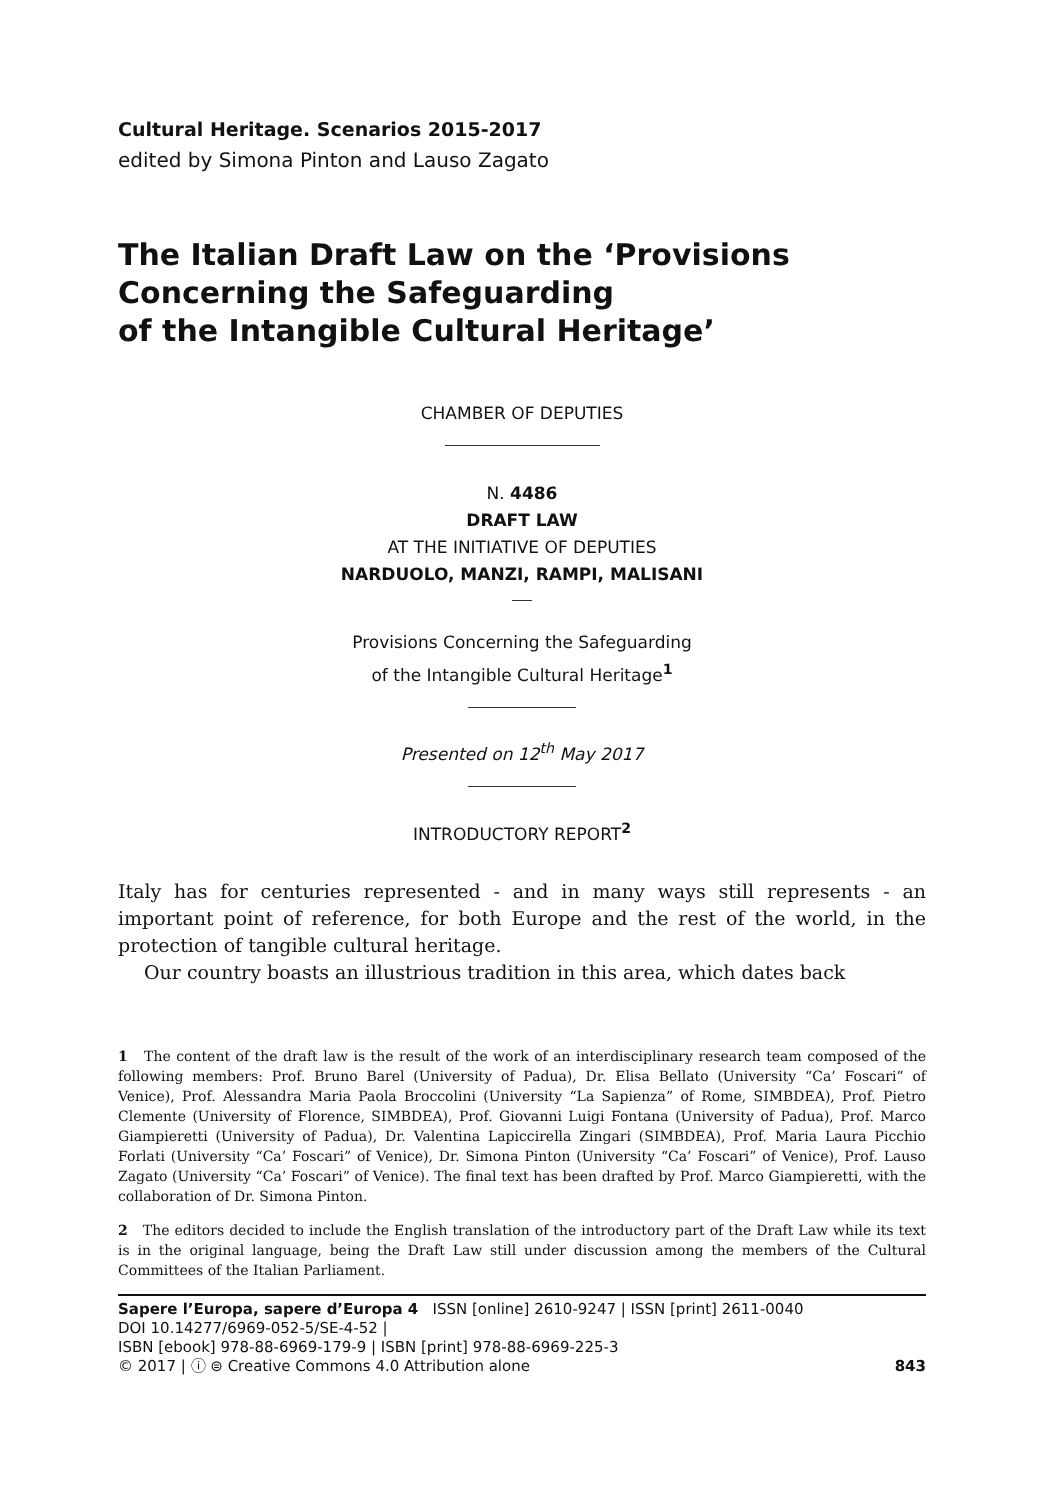Cultural Heritage. Scenarios 2015-2017
edited by Simona Pinton and Lauso Zagato
The Italian Draft Law on the ‘Provisions Concerning the Safeguarding
of the Intangible Cultural Heritage’
CHAMBER OF DEPUTIES
N. 4486
DRAFT LAW
AT THE INITIATIVE OF DEPUTIES
NARDUOLO, MANZI, RAMPI, MALISANI
Provisions Concerning the Safeguarding
of the Intangible Cultural Heritage<sup>1</sup>
Presented on 12<sup>th</sup> May 2017
INTRODUCTORY REPORT<sup>2</sup>
Italy has for centuries represented - and in many ways still represents - an important point of reference, for both Europe and the rest of the world, in the protection of tangible cultural heritage.
Our country boasts an illustrious tradition in this area, which dates back
1 The content of the draft law is the result of the work of an interdisciplinary research team composed of the following members: Prof. Bruno Barel (University of Padua), Dr. Elisa Bellato (University “Ca’ Foscari” of Venice), Prof. Alessandra Maria Paola Broccolini (University “La Sapienza” of Rome, SIMBDEA), Prof. Pietro Clemente (University of Florence, SIMBDEA), Prof. Giovanni Luigi Fontana (University of Padua), Prof. Marco Giampieretti (University of Padua), Dr. Valentina Lapiccirella Zingari (SIMBDEA), Prof. Maria Laura Picchio Forlati (University “Ca’ Foscari” of Venice), Dr. Simona Pinton (University “Ca’ Foscari” of Venice), Prof. Lauso Zagato (University “Ca’ Foscari” of Venice). The final text has been drafted by Prof. Marco Giampieretti, with the collaboration of Dr. Simona Pinton.
2 The editors decided to include the English translation of the introductory part of the Draft Law while its text is in the original language, being the Draft Law still under discussion among the members of the Cultural Committees of the Italian Parliament.
Sapere l’Europa, sapere d’Europa 4 ISSN [online] 2610-9247 | ISSN [print] 2611-0040
DOI 10.14277/6969-052-5/SE-4-52 |
ISBN [ebook] 978-88-6969-179-9 | ISBN [print] 978-88-6969-225-3
© 2017 | ⓘ ⊜ Creative Commons 4.0 Attribution alone
843